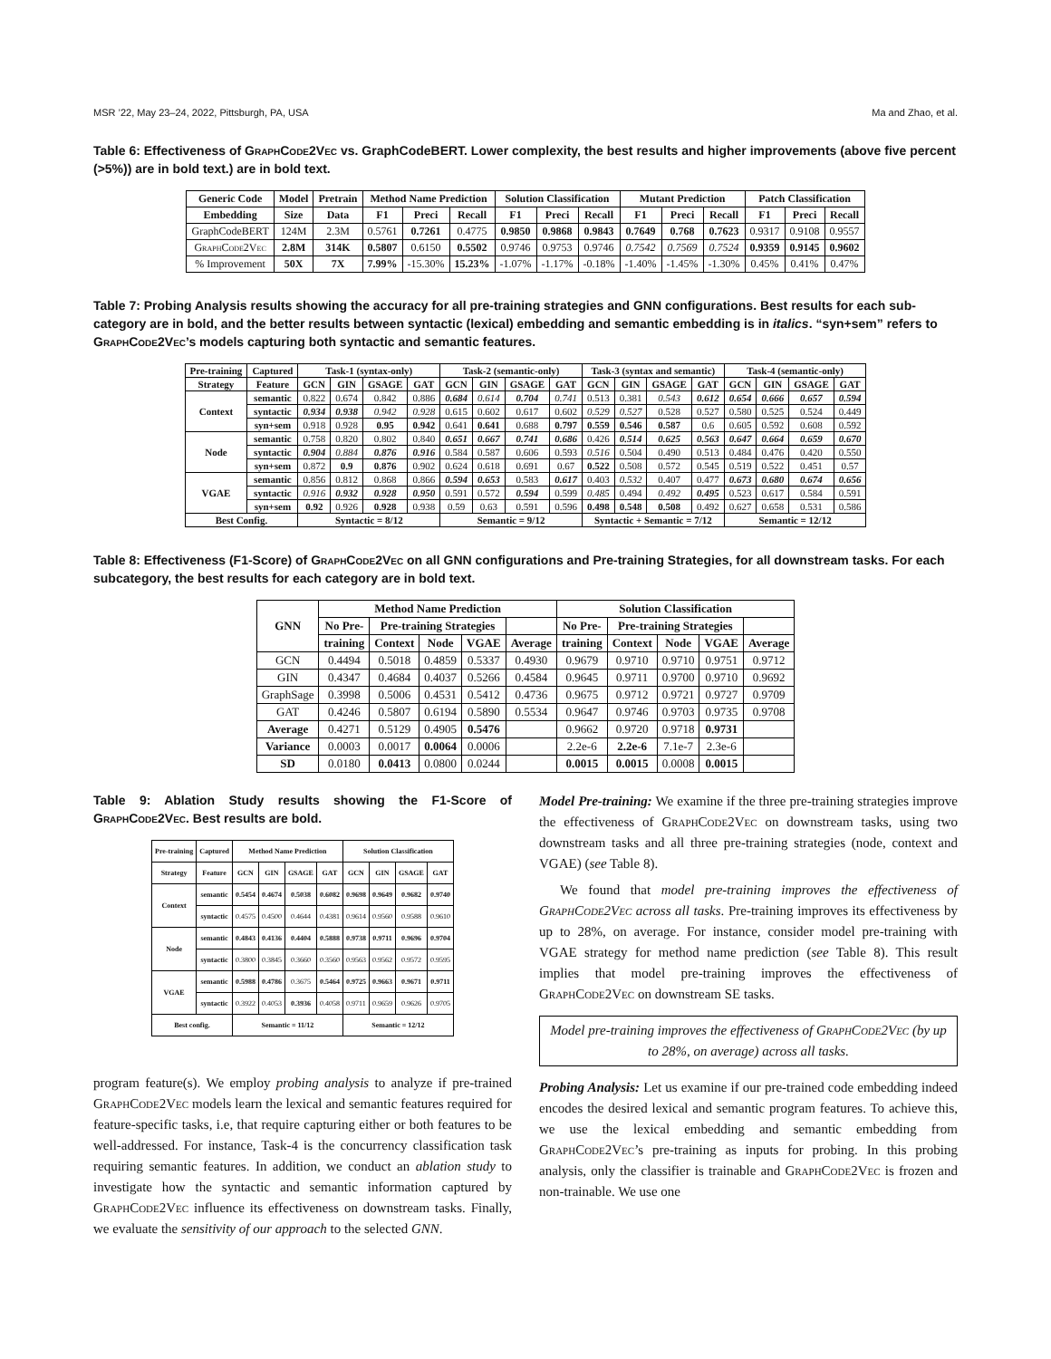MSR ’22, May 23–24, 2022, Pittsburgh, PA, USA Ma and Zhao, et al.
Table 6: Effectiveness of GraphCode2Vec vs. GraphCodeBERT. Lower complexity, the best results and higher improvements (above five percent (>5%)) are in bold text.) are in bold text.
| Generic Code | Model | Pretrain | Method Name Prediction | | | Solution Classification | | | Mutant Prediction | | | Patch Classification | | |
| --- | --- | --- | --- | --- | --- | --- | --- | --- | --- | --- | --- | --- | --- | --- |
| Embedding | Size | Data | F1 | Preci | Recall | F1 | Preci | Recall | F1 | Preci | Recall | F1 | Preci | Recall |
| GraphCodeBERT | 124M | 2.3M | 0.5761 | 0.7261 | 0.4775 | 0.9850 | 0.9868 | 0.9843 | 0.7649 | 0.768 | 0.7623 | 0.9317 | 0.9108 | 0.9557 |
| GraphCode2Vec | 2.8M | 314K | 0.5807 | 0.6150 | 0.5502 | 0.9746 | 0.9753 | 0.9746 | 0.7542 | 0.7569 | 0.7524 | 0.9359 | 0.9145 | 0.9602 |
| % Improvement | 50X | 7X | 7.99% | -15.30% | 15.23% | -1.07% | -1.17% | -0.18% | -1.40% | -1.45% | -1.30% | 0.45% | 0.41% | 0.47% |
Table 7: Probing Analysis results showing the accuracy for all pre-training strategies and GNN configurations. Best results for each sub-category are in bold, and the better results between syntactic (lexical) embedding and semantic embedding is in italics. “syn+sem” refers to GraphCode2Vec’s models capturing both syntactic and semantic features.
| Pre-training | Captured | Task-1 (syntax-only) | | | | Task-2 (semantic-only) | | | | Task-3 (syntax and semantic) | | | | Task-4 (semantic-only) | | | |
| --- | --- | --- | --- | --- | --- | --- | --- | --- | --- | --- | --- | --- | --- | --- | --- | --- | --- |
| Strategy | Feature | GCN | GIN | GSAGE | GAT | GCN | GIN | GSAGE | GAT | GCN | GIN | GSAGE | GAT | GCN | GIN | GSAGE | GAT |
| Context | semantic | 0.822 | 0.674 | 0.842 | 0.886 | 0.684 | 0.614 | 0.704 | 0.741 | 0.513 | 0.381 | 0.543 | 0.612 | 0.654 | 0.666 | 0.657 | 0.594 |
| | syntactic | 0.934 | 0.938 | 0.942 | 0.928 | 0.615 | 0.602 | 0.617 | 0.602 | 0.529 | 0.527 | 0.528 | 0.527 | 0.580 | 0.525 | 0.524 | 0.449 |
| | syn+sem | 0.918 | 0.928 | 0.95 | 0.942 | 0.641 | 0.641 | 0.688 | 0.797 | 0.559 | 0.546 | 0.587 | 0.6 | 0.605 | 0.592 | 0.608 | 0.592 |
| Node | semantic | 0.758 | 0.820 | 0.802 | 0.840 | 0.651 | 0.667 | 0.741 | 0.686 | 0.426 | 0.514 | 0.625 | 0.563 | 0.647 | 0.664 | 0.659 | 0.670 |
| | syntactic | 0.904 | 0.884 | 0.876 | 0.916 | 0.584 | 0.587 | 0.606 | 0.593 | 0.516 | 0.504 | 0.490 | 0.513 | 0.484 | 0.476 | 0.420 | 0.550 |
| | syn+sem | 0.872 | 0.9 | 0.876 | 0.902 | 0.624 | 0.618 | 0.691 | 0.67 | 0.522 | 0.508 | 0.572 | 0.545 | 0.519 | 0.522 | 0.451 | 0.57 |
| VGAE | semantic | 0.856 | 0.812 | 0.868 | 0.866 | 0.594 | 0.653 | 0.583 | 0.617 | 0.403 | 0.532 | 0.407 | 0.477 | 0.673 | 0.680 | 0.674 | 0.656 |
| | syntactic | 0.916 | 0.932 | 0.928 | 0.950 | 0.591 | 0.572 | 0.594 | 0.599 | 0.485 | 0.494 | 0.492 | 0.495 | 0.523 | 0.617 | 0.584 | 0.591 |
| | syn+sem | 0.92 | 0.926 | 0.928 | 0.938 | 0.59 | 0.63 | 0.591 | 0.596 | 0.498 | 0.548 | 0.508 | 0.492 | 0.627 | 0.658 | 0.531 | 0.586 |
| Best Config. | | Syntactic = 8/12 | | | | Semantic = 9/12 | | | | Syntactic + Semantic = 7/12 | | | | Semantic = 12/12 | | | |
Table 8: Effectiveness (F1-Score) of GraphCode2Vec on all GNN configurations and Pre-training Strategies, for all downstream tasks. For each subcategory, the best results for each category are in bold text.
| GNN | Method Name Prediction | | | | | Solution Classification | | | | |
| --- | --- | --- | --- | --- | --- | --- | --- | --- | --- | --- |
| | No Pre- | Pre-training Strategies | | | | No Pre- | Pre-training Strategies | | | |
| | training | Context | Node | VGAE | Average | training | Context | Node | VGAE | Average |
| GCN | 0.4494 | 0.5018 | 0.4859 | 0.5337 | 0.4930 | 0.9679 | 0.9710 | 0.9710 | 0.9751 | 0.9712 |
| GIN | 0.4347 | 0.4684 | 0.4037 | 0.5266 | 0.4584 | 0.9645 | 0.9711 | 0.9700 | 0.9710 | 0.9692 |
| GraphSage | 0.3998 | 0.5006 | 0.4531 | 0.5412 | 0.4736 | 0.9675 | 0.9712 | 0.9721 | 0.9727 | 0.9709 |
| GAT | 0.4246 | 0.5807 | 0.6194 | 0.5890 | 0.5534 | 0.9647 | 0.9746 | 0.9703 | 0.9735 | 0.9708 |
| Average | 0.4271 | 0.5129 | 0.4905 | 0.5476 | | 0.9662 | 0.9720 | 0.9718 | 0.9731 | |
| Variance | 0.0003 | 0.0017 | 0.0064 | 0.0006 | | 2.2e-6 | 2.2e-6 | 7.1e-7 | 2.3e-6 | |
| SD | 0.0180 | 0.0413 | 0.0800 | 0.0244 | | 0.0015 | 0.0015 | 0.0008 | 0.0015 | |
Table 9: Ablation Study results showing the F1-Score of GraphCode2Vec. Best results are bold.
| Pre-training | Captured | Method Name Prediction | | | | Solution Classification | | | |
| --- | --- | --- | --- | --- | --- | --- | --- | --- | --- |
| Strategy | Feature | GCN | GIN | GSAGE | GAT | GCN | GIN | GSAGE | GAT |
| Context | semantic | 0.5454 | 0.4674 | 0.5038 | 0.6082 | 0.9698 | 0.9649 | 0.9682 | 0.9740 |
| | syntactic | 0.4575 | 0.4500 | 0.4644 | 0.4381 | 0.9614 | 0.9560 | 0.9588 | 0.9610 |
| Node | semantic | 0.4843 | 0.4136 | 0.4404 | 0.5888 | 0.9738 | 0.9711 | 0.9696 | 0.9704 |
| | syntactic | 0.3800 | 0.3845 | 0.3660 | 0.3560 | 0.9563 | 0.9562 | 0.9572 | 0.9595 |
| VGAE | semantic | 0.5988 | 0.4786 | 0.3675 | 0.5464 | 0.9725 | 0.9663 | 0.9671 | 0.9711 |
| | syntactic | 0.3922 | 0.4053 | 0.3936 | 0.4058 | 0.9711 | 0.9659 | 0.9626 | 0.9705 |
| Best config. | | Semantic = 11/12 | | | | Semantic = 12/12 | | | |
program feature(s). We employ probing analysis to analyze if pre-trained GraphCode2Vec models learn the lexical and semantic features required for feature-specific tasks, i.e, that require capturing either or both features to be well-addressed. For instance, Task-4 is the concurrency classification task requiring semantic features. In addition, we conduct an ablation study to investigate how the syntactic and semantic information captured by GraphCode2Vec influence its effectiveness on downstream tasks. Finally, we evaluate the sensitivity of our approach to the selected GNN.
Model Pre-training: We examine if the three pre-training strategies improve the effectiveness of GraphCode2Vec on downstream tasks, using two downstream tasks and all three pre-training strategies (node, context and VGAE) (see Table 8).
We found that model pre-training improves the effectiveness of GraphCode2Vec across all tasks. Pre-training improves its effectiveness by up to 28%, on average. For instance, consider model pre-training with VGAE strategy for method name prediction (see Table 8). This result implies that model pre-training improves the effectiveness of GraphCode2Vec on downstream SE tasks.
Model pre-training improves the effectiveness of GraphCode2Vec (by up to 28%, on average) across all tasks.
Probing Analysis: Let us examine if our pre-trained code embedding indeed encodes the desired lexical and semantic program features. To achieve this, we use the lexical embedding and semantic embedding from GraphCode2Vec’s pre-training as inputs for probing. In this probing analysis, only the classifier is trainable and GraphCode2Vec is frozen and non-trainable. We use one